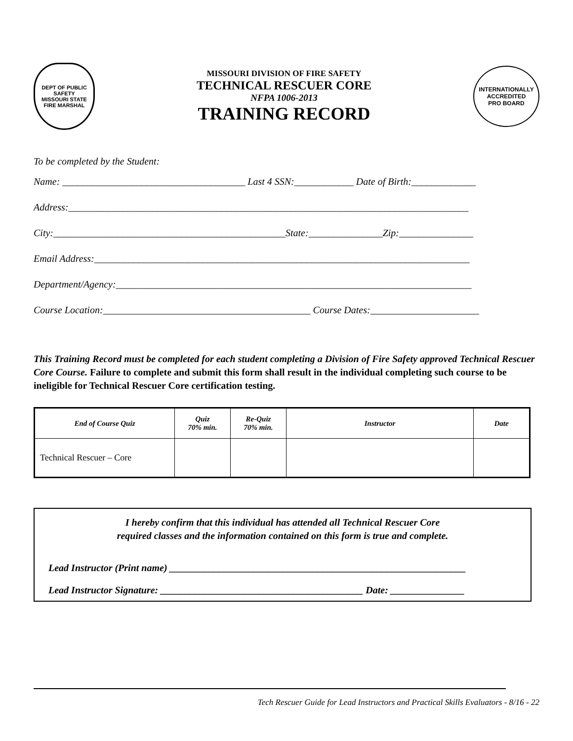DEPT OF PUBLIC SAFETY
MISSOURI STATE
FIRE MARSHAL
MISSOURI DIVISION OF FIRE SAFETY
TECHNICAL RESCUER CORE
NFPA 1006-2013
TRAINING RECORD
INTERNATIONALLY ACCREDITED
PRO BOARD
To be completed by the Student:
Name: _____________________________________ Last 4 SSN:____________ Date of Birth:_____________
Address:_________________________________________________________________________________
City:_______________________________________________State:_______________Zip:_______________
Email Address:____________________________________________________________________________
Department/Agency:________________________________________________________________________
Course Location:__________________________________________ Course Dates:______________________
This Training Record must be completed for each student completing a Division of Fire Safety approved Technical Rescuer Core Course. Failure to complete and submit this form shall result in the individual completing such course to be ineligible for Technical Rescuer Core certification testing.
| End of Course Quiz | Quiz 70% min. | Re-Quiz 70% min. | Instructor | Date |
| --- | --- | --- | --- | --- |
| Technical Rescuer – Core | | | | |
I hereby confirm that this individual has attended all Technical Rescuer Core
required classes and the information contained on this form is true and complete.
Lead Instructor (Print name) ____________________________________________________________
Lead Instructor Signature: _________________________________________ Date: _______________
Tech Rescuer Guide for Lead Instructors and Practical Skills Evaluators - 8/16 - 22